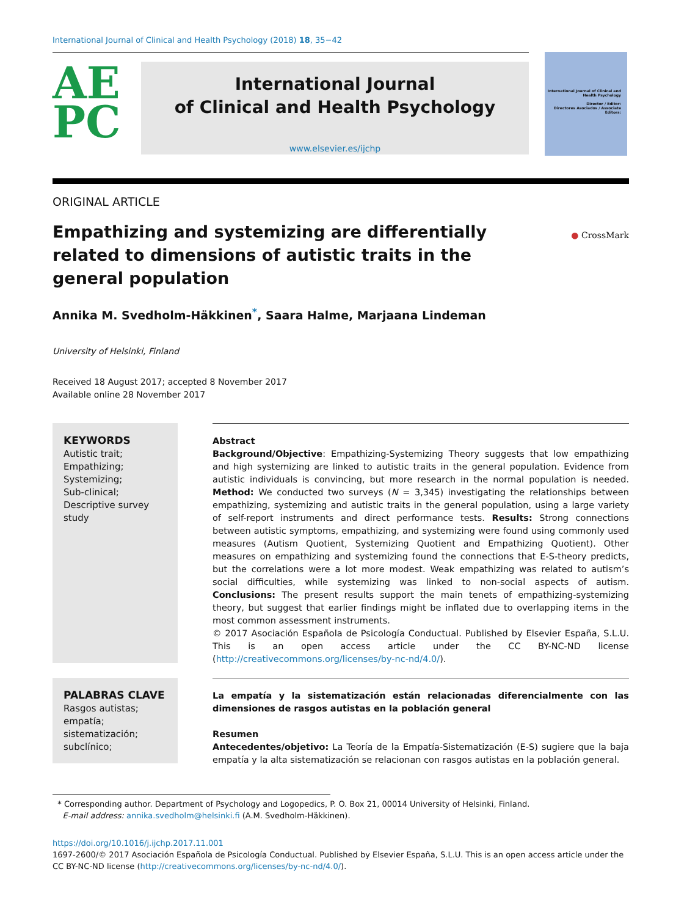International Journal of Clinical and Health Psychology (2018) 18, 35−42
AE
PC
International Journal
of Clinical and Health Psychology
www.elsevier.es/ijchp
International Journal of Clinical and Health Psychology
Director / Editor:
Directores Asociados / Associate Editors:
ORIGINAL ARTICLE
Empathizing and systemizing are differentially related to dimensions of autistic traits in the general population
● CrossMark
Annika M. Svedholm-Häkkinen<sup>*</sup>, Saara Halme, Marjaana Lindeman
University of Helsinki, Finland
Received 18 August 2017; accepted 8 November 2017
Available online 28 November 2017
KEYWORDS
Autistic trait;
Empathizing;
Systemizing;
Sub-clinical;
Descriptive survey study
Abstract
Background/Objective: Empathizing-Systemizing Theory suggests that low empathizing and high systemizing are linked to autistic traits in the general population. Evidence from autistic individuals is convincing, but more research in the normal population is needed. Method: We conducted two surveys (N = 3,345) investigating the relationships between empathizing, systemizing and autistic traits in the general population, using a large variety of self-report instruments and direct performance tests. Results: Strong connections between autistic symptoms, empathizing, and systemizing were found using commonly used measures (Autism Quotient, Systemizing Quotient and Empathizing Quotient). Other measures on empathizing and systemizing found the connections that E-S-theory predicts, but the correlations were a lot more modest. Weak empathizing was related to autism’s social difficulties, while systemizing was linked to non-social aspects of autism. Conclusions: The present results support the main tenets of empathizing-systemizing theory, but suggest that earlier findings might be inflated due to overlapping items in the most common assessment instruments.
© 2017 Asociación Española de Psicología Conductual. Published by Elsevier España, S.L.U. This is an open access article under the CC BY-NC-ND license (http://creativecommons.org/licenses/by-nc-nd/4.0/).
PALABRAS CLAVE
Rasgos autistas;
empatía;
sistematización;
subclínico;
La empatía y la sistematización están relacionadas diferencialmente con las dimensiones de rasgos autistas en la población general
Resumen
Antecedentes/objetivo: La Teoría de la Empatía-Sistematización (E-S) sugiere que la baja empatía y la alta sistematización se relacionan con rasgos autistas en la población general.
* Corresponding author. Department of Psychology and Logopedics, P. O. Box 21, 00014 University of Helsinki, Finland.
E-mail address: annika.svedholm@helsinki.fi (A.M. Svedholm-Häkkinen).
https://doi.org/10.1016/j.ijchp.2017.11.001
1697-2600/© 2017 Asociación Española de Psicología Conductual. Published by Elsevier España, S.L.U. This is an open access article under the CC BY-NC-ND license (http://creativecommons.org/licenses/by-nc-nd/4.0/).